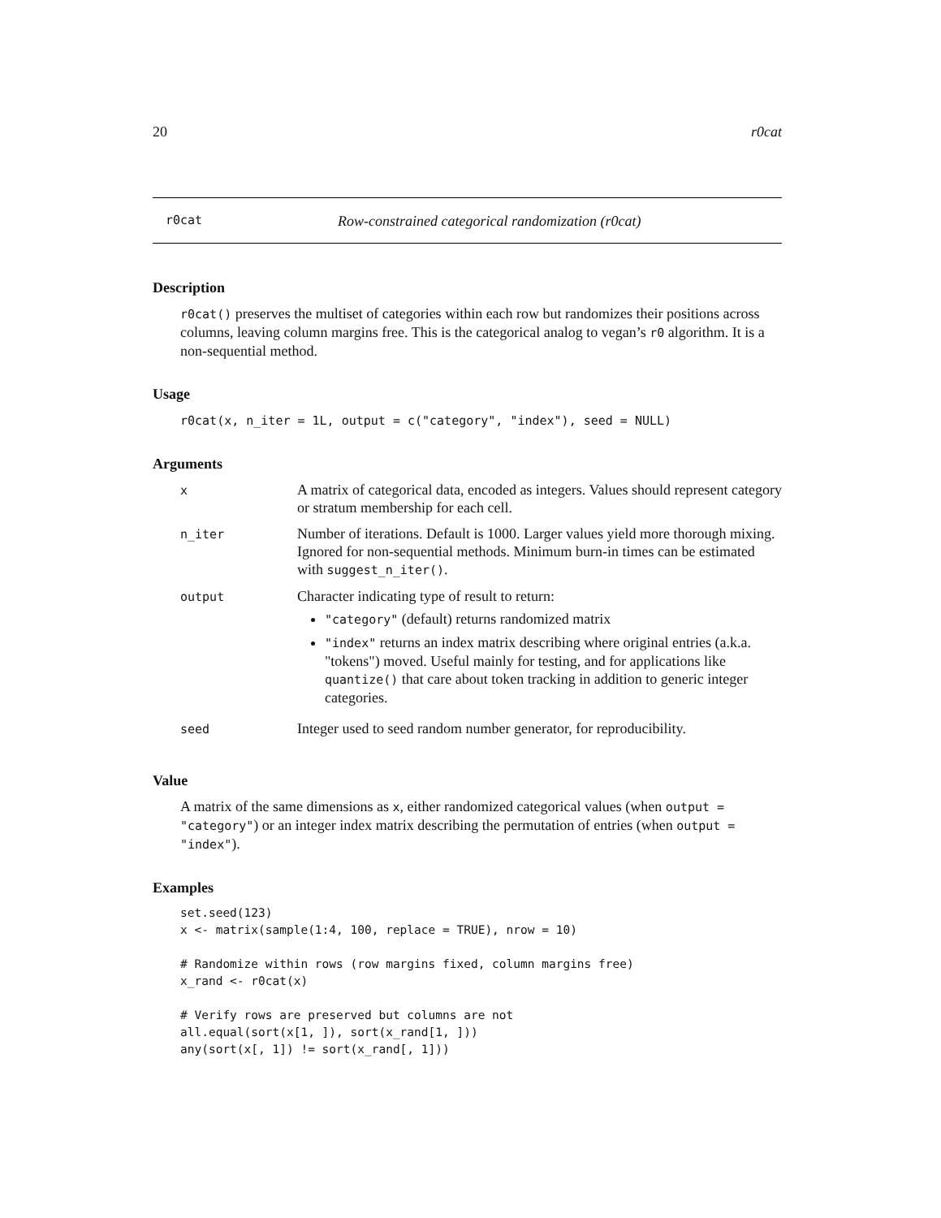20 r0cat
r0cat Row-constrained categorical randomization (r0cat)
Description
r0cat() preserves the multiset of categories within each row but randomizes their positions across columns, leaving column margins free. This is the categorical analog to vegan’s r0 algorithm. It is a non-sequential method.
Usage
r0cat(x, n_iter = 1L, output = c("category", "index"), seed = NULL)
Arguments
| x | A matrix of categorical data, encoded as integers. Values should represent category or stratum membership for each cell. |
| n_iter | Number of iterations. Default is 1000. Larger values yield more thorough mixing. Ignored for non-sequential methods. Minimum burn-in times can be estimated with suggest_n_iter() . |
| output | Character indicating type of result to return: "category" (default) returns randomized matrix "index" returns an index matrix describing where original entries (a.k.a. "tokens") moved. Useful mainly for testing, and for applications like quantize() that care about token tracking in addition to generic integer categories. |
| seed | Integer used to seed random number generator, for reproducibility. |
Value
A matrix of the same dimensions as x, either randomized categorical values (when output = "category") or an integer index matrix describing the permutation of entries (when output = "index").
Examples
set.seed(123)
x <- matrix(sample(1:4, 100, replace = TRUE), nrow = 10)

# Randomize within rows (row margins fixed, column margins free)
x_rand <- r0cat(x)

# Verify rows are preserved but columns are not
all.equal(sort(x[1, ]), sort(x_rand[1, ]))
any(sort(x[, 1]) != sort(x_rand[, 1]))